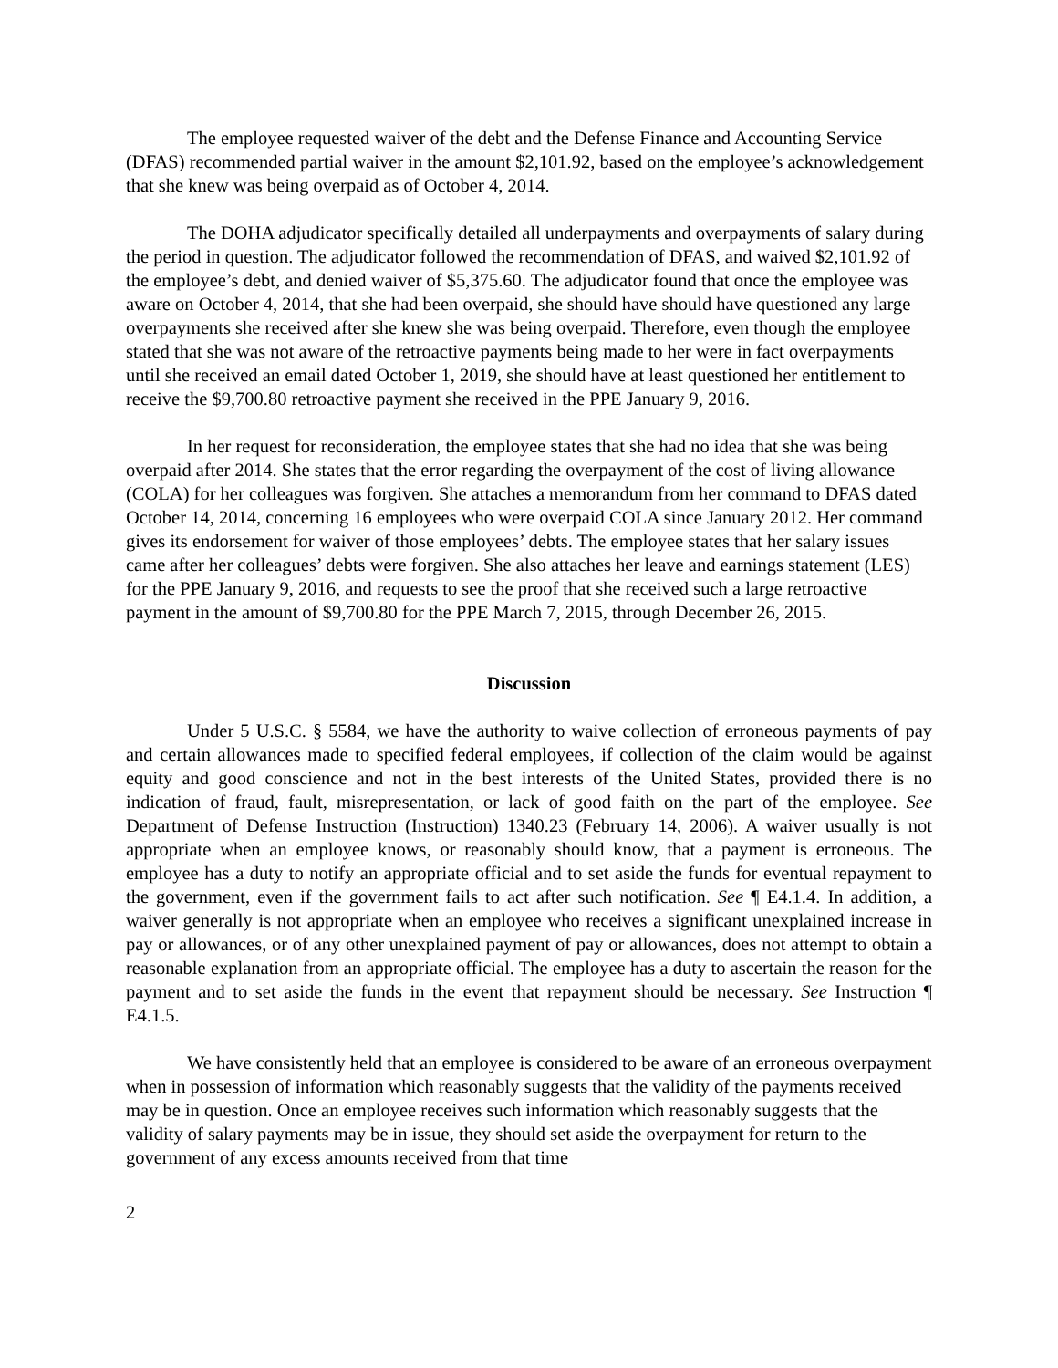The employee requested waiver of the debt and the Defense Finance and Accounting Service (DFAS) recommended partial waiver in the amount $2,101.92, based on the employee’s acknowledgement that she knew was being overpaid as of October 4, 2014.
The DOHA adjudicator specifically detailed all underpayments and overpayments of salary during the period in question. The adjudicator followed the recommendation of DFAS, and waived $2,101.92 of the employee’s debt, and denied waiver of $5,375.60. The adjudicator found that once the employee was aware on October 4, 2014, that she had been overpaid, she should have should have questioned any large overpayments she received after she knew she was being overpaid. Therefore, even though the employee stated that she was not aware of the retroactive payments being made to her were in fact overpayments until she received an email dated October 1, 2019, she should have at least questioned her entitlement to receive the $9,700.80 retroactive payment she received in the PPE January 9, 2016.
In her request for reconsideration, the employee states that she had no idea that she was being overpaid after 2014. She states that the error regarding the overpayment of the cost of living allowance (COLA) for her colleagues was forgiven. She attaches a memorandum from her command to DFAS dated October 14, 2014, concerning 16 employees who were overpaid COLA since January 2012. Her command gives its endorsement for waiver of those employees’ debts. The employee states that her salary issues came after her colleagues’ debts were forgiven. She also attaches her leave and earnings statement (LES) for the PPE January 9, 2016, and requests to see the proof that she received such a large retroactive payment in the amount of $9,700.80 for the PPE March 7, 2015, through December 26, 2015.
Discussion
Under 5 U.S.C. § 5584, we have the authority to waive collection of erroneous payments of pay and certain allowances made to specified federal employees, if collection of the claim would be against equity and good conscience and not in the best interests of the United States, provided there is no indication of fraud, fault, misrepresentation, or lack of good faith on the part of the employee. See Department of Defense Instruction (Instruction) 1340.23 (February 14, 2006). A waiver usually is not appropriate when an employee knows, or reasonably should know, that a payment is erroneous. The employee has a duty to notify an appropriate official and to set aside the funds for eventual repayment to the government, even if the government fails to act after such notification. See ¶ E4.1.4. In addition, a waiver generally is not appropriate when an employee who receives a significant unexplained increase in pay or allowances, or of any other unexplained payment of pay or allowances, does not attempt to obtain a reasonable explanation from an appropriate official. The employee has a duty to ascertain the reason for the payment and to set aside the funds in the event that repayment should be necessary. See Instruction ¶ E4.1.5.
We have consistently held that an employee is considered to be aware of an erroneous overpayment when in possession of information which reasonably suggests that the validity of the payments received may be in question. Once an employee receives such information which reasonably suggests that the validity of salary payments may be in issue, they should set aside the overpayment for return to the government of any excess amounts received from that time
2